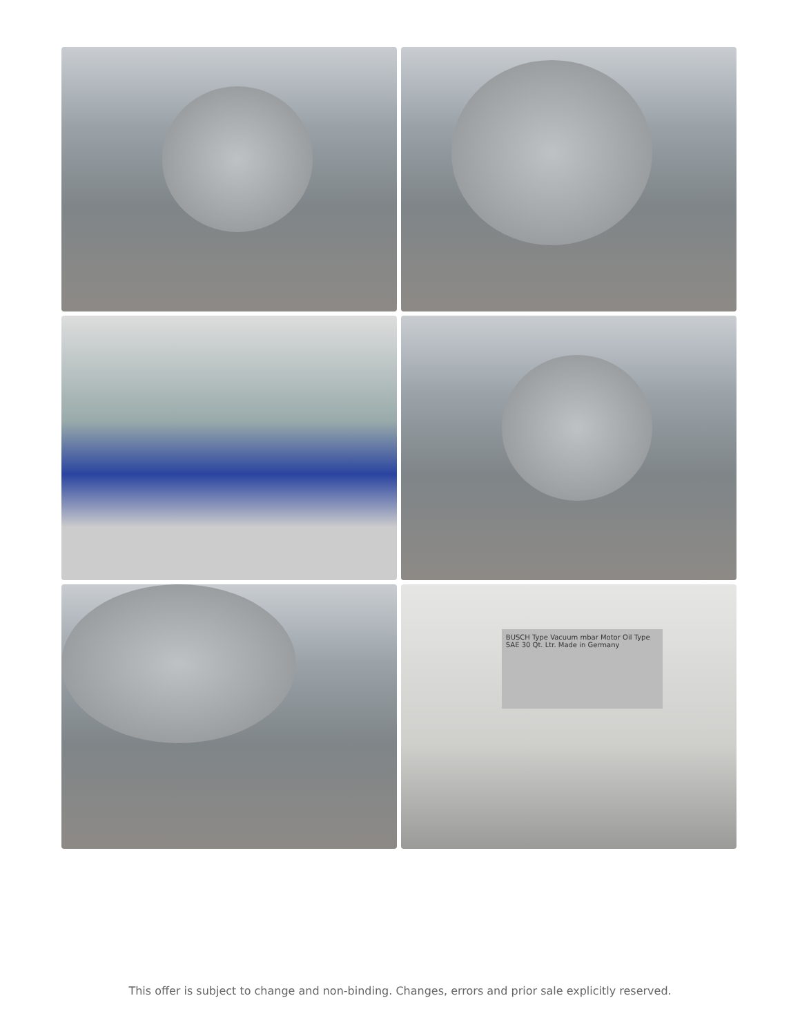BUSCH Type Vacuum mbar Motor Oil Type SAE 30 Qt. Ltr. Made in Germany
This offer is subject to change and non-binding. Changes, errors and prior sale explicitly reserved.